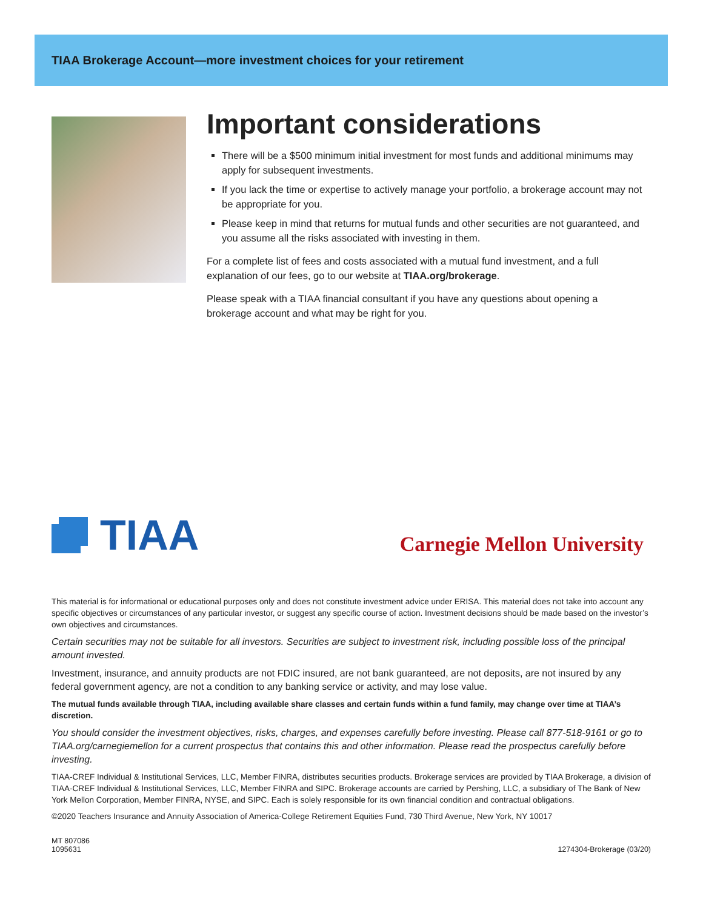TIAA Brokerage Account—more investment choices for your retirement
Important considerations
There will be a $500 minimum initial investment for most funds and additional minimums may apply for subsequent investments.
If you lack the time or expertise to actively manage your portfolio, a brokerage account may not be appropriate for you.
Please keep in mind that returns for mutual funds and other securities are not guaranteed, and you assume all the risks associated with investing in them.
For a complete list of fees and costs associated with a mutual fund investment, and a full explanation of our fees, go to our website at TIAA.org/brokerage.
Please speak with a TIAA financial consultant if you have any questions about opening a brokerage account and what may be right for you.
TIAA
Carnegie Mellon University
This material is for informational or educational purposes only and does not constitute investment advice under ERISA. This material does not take into account any specific objectives or circumstances of any particular investor, or suggest any specific course of action. Investment decisions should be made based on the investor’s own objectives and circumstances.
Certain securities may not be suitable for all investors. Securities are subject to investment risk, including possible loss of the principal amount invested.
Investment, insurance, and annuity products are not FDIC insured, are not bank guaranteed, are not deposits, are not insured by any federal government agency, are not a condition to any banking service or activity, and may lose value.
The mutual funds available through TIAA, including available share classes and certain funds within a fund family, may change over time at TIAA’s discretion.
You should consider the investment objectives, risks, charges, and expenses carefully before investing. Please call 877-518-9161 or go to TIAA.org/carnegiemellon for a current prospectus that contains this and other information. Please read the prospectus carefully before investing.
TIAA-CREF Individual & Institutional Services, LLC, Member FINRA, distributes securities products. Brokerage services are provided by TIAA Brokerage, a division of TIAA-CREF Individual & Institutional Services, LLC, Member FINRA and SIPC. Brokerage accounts are carried by Pershing, LLC, a subsidiary of The Bank of New York Mellon Corporation, Member FINRA, NYSE, and SIPC. Each is solely responsible for its own financial condition and contractual obligations.
©2020 Teachers Insurance and Annuity Association of America-College Retirement Equities Fund, 730 Third Avenue, New York, NY 10017
MT 807086
1095631
1274304-Brokerage (03/20)